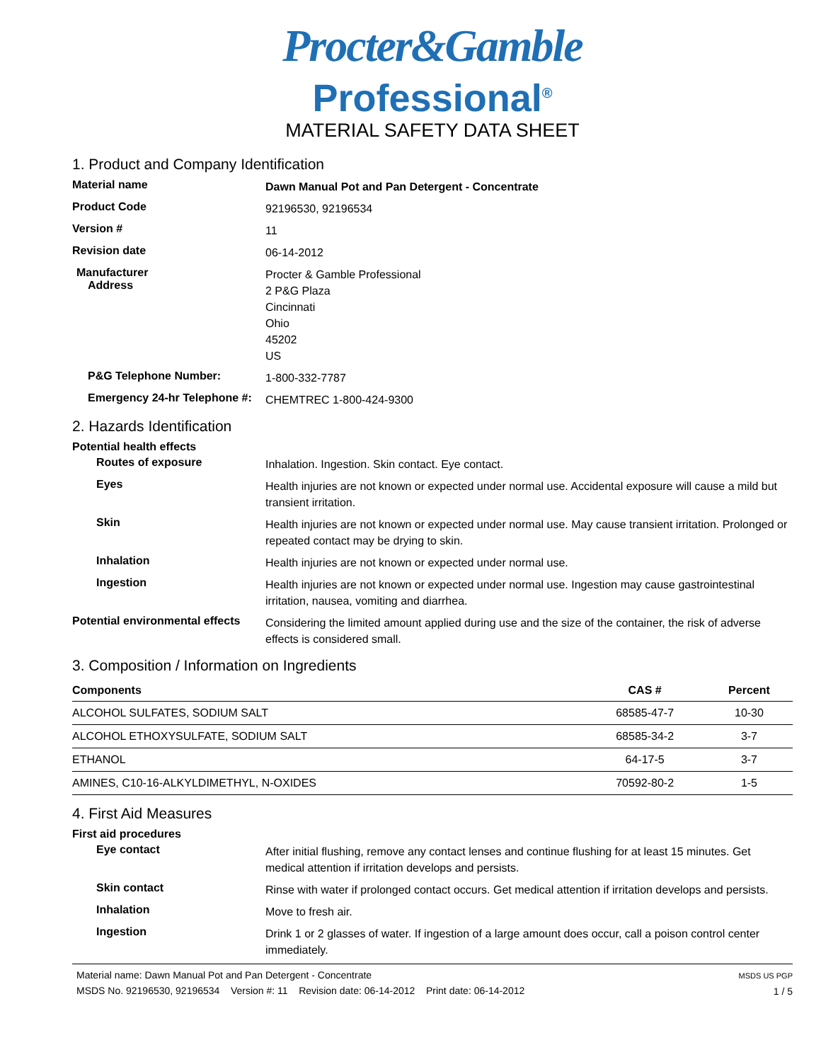Procter&Gamble
Professional<sup>®</sup>
MATERIAL SAFETY DATA SHEET
1. Product and Company Identification
Material name
Dawn Manual Pot and Pan Detergent - Concentrate
Product Code
92196530, 92196534
Version #
11
Revision date
06-14-2012
Manufacturer
Address
Procter & Gamble Professional
2 P&G Plaza
Cincinnati
Ohio
45202
US
P&G Telephone Number:
1-800-332-7787
Emergency 24-hr Telephone #:
CHEMTREC 1-800-424-9300
2. Hazards Identification
Potential health effects
Routes of exposure
Inhalation. Ingestion. Skin contact. Eye contact.
Eyes
Health injuries are not known or expected under normal use. Accidental exposure will cause a mild but transient irritation.
Skin
Health injuries are not known or expected under normal use. May cause transient irritation. Prolonged or repeated contact may be drying to skin.
Inhalation
Health injuries are not known or expected under normal use.
Ingestion
Health injuries are not known or expected under normal use. Ingestion may cause gastrointestinal irritation, nausea, vomiting and diarrhea.
Potential environmental effects
Considering the limited amount applied during use and the size of the container, the risk of adverse effects is considered small.
3. Composition / Information on Ingredients
| Components | CAS # | Percent |
| --- | --- | --- |
| ALCOHOL SULFATES, SODIUM SALT | 68585-47-7 | 10-30 |
| ALCOHOL ETHOXYSULFATE, SODIUM SALT | 68585-34-2 | 3-7 |
| ETHANOL | 64-17-5 | 3-7 |
| AMINES, C10-16-ALKYLDIMETHYL, N-OXIDES | 70592-80-2 | 1-5 |
4. First Aid Measures
First aid procedures
Eye contact
After initial flushing, remove any contact lenses and continue flushing for at least 15 minutes. Get medical attention if irritation develops and persists.
Skin contact
Rinse with water if prolonged contact occurs. Get medical attention if irritation develops and persists.
Inhalation
Move to fresh air.
Ingestion
Drink 1 or 2 glasses of water. If ingestion of a large amount does occur, call a poison control center immediately.
Material name: Dawn Manual Pot and Pan Detergent - Concentrate
MSDS No. 92196530, 92196534 Version #: 11 Revision date: 06-14-2012 Print date: 06-14-2012
MSDS US PGP
1 / 5